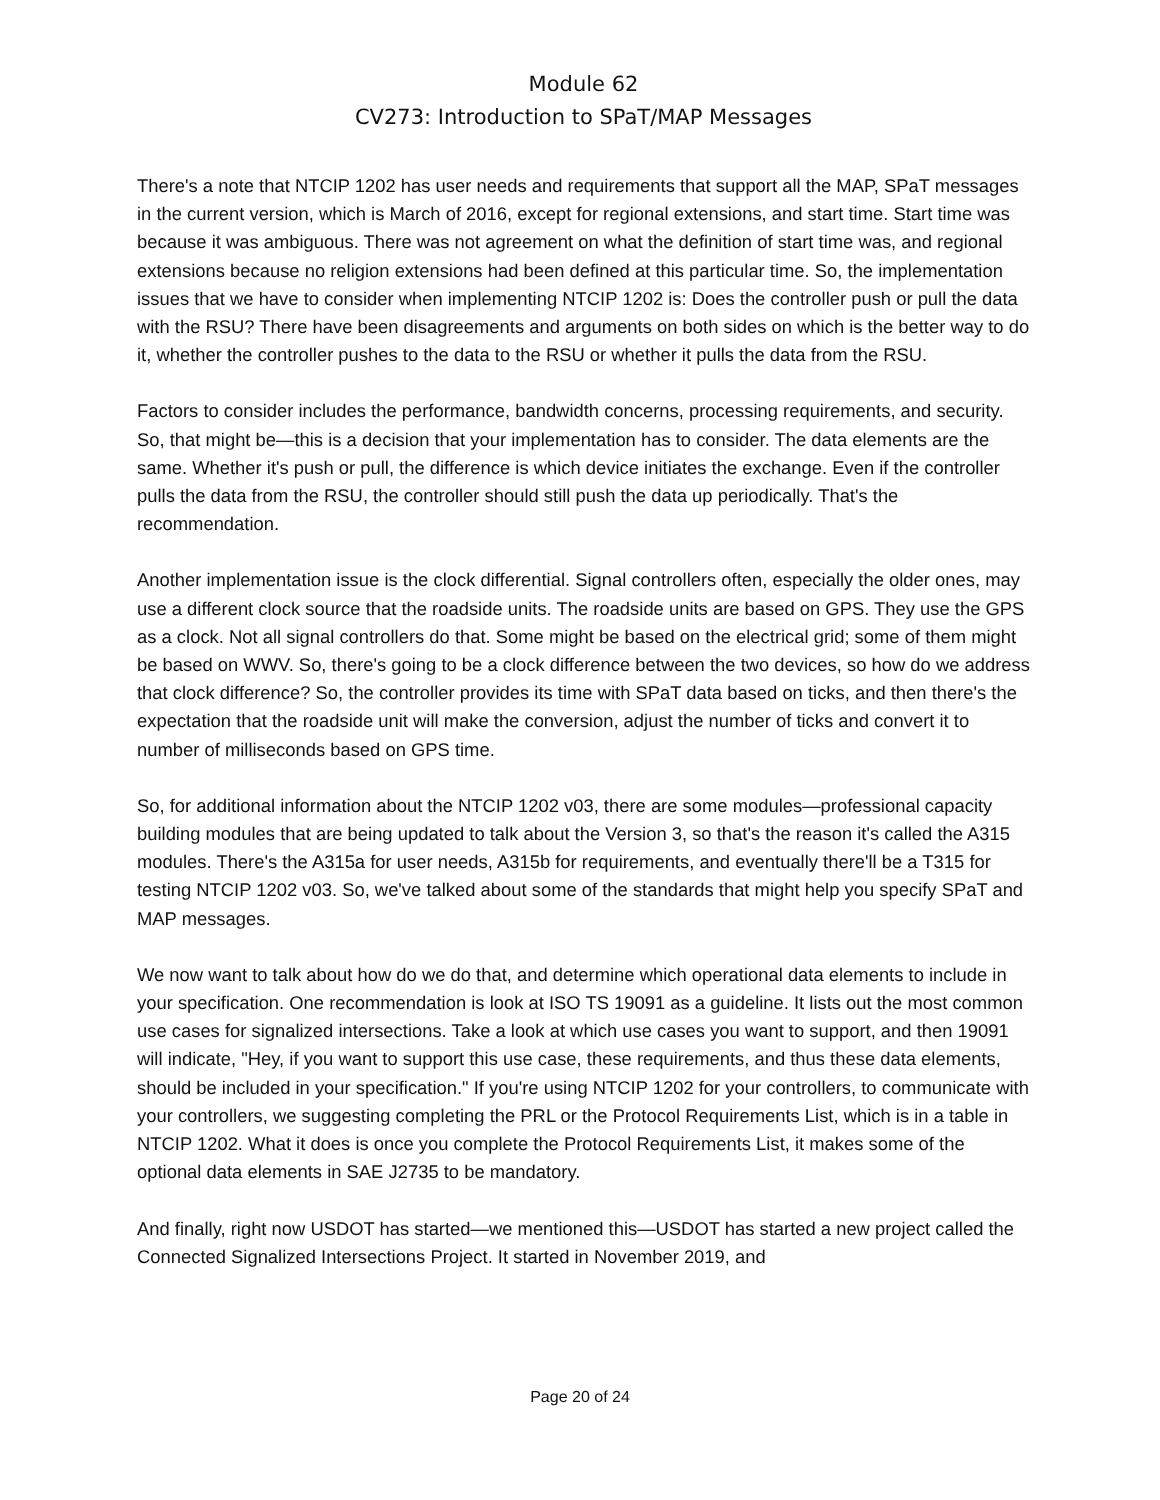Module 62
CV273: Introduction to SPaT/MAP Messages
There's a note that NTCIP 1202 has user needs and requirements that support all the MAP, SPaT messages in the current version, which is March of 2016, except for regional extensions, and start time. Start time was because it was ambiguous. There was not agreement on what the definition of start time was, and regional extensions because no religion extensions had been defined at this particular time. So, the implementation issues that we have to consider when implementing NTCIP 1202 is: Does the controller push or pull the data with the RSU? There have been disagreements and arguments on both sides on which is the better way to do it, whether the controller pushes to the data to the RSU or whether it pulls the data from the RSU.
Factors to consider includes the performance, bandwidth concerns, processing requirements, and security. So, that might be—this is a decision that your implementation has to consider. The data elements are the same. Whether it's push or pull, the difference is which device initiates the exchange. Even if the controller pulls the data from the RSU, the controller should still push the data up periodically. That's the recommendation.
Another implementation issue is the clock differential. Signal controllers often, especially the older ones, may use a different clock source that the roadside units. The roadside units are based on GPS. They use the GPS as a clock. Not all signal controllers do that. Some might be based on the electrical grid; some of them might be based on WWV. So, there's going to be a clock difference between the two devices, so how do we address that clock difference? So, the controller provides its time with SPaT data based on ticks, and then there's the expectation that the roadside unit will make the conversion, adjust the number of ticks and convert it to number of milliseconds based on GPS time.
So, for additional information about the NTCIP 1202 v03, there are some modules—professional capacity building modules that are being updated to talk about the Version 3, so that's the reason it's called the A315 modules. There's the A315a for user needs, A315b for requirements, and eventually there'll be a T315 for testing NTCIP 1202 v03. So, we've talked about some of the standards that might help you specify SPaT and MAP messages.
We now want to talk about how do we do that, and determine which operational data elements to include in your specification. One recommendation is look at ISO TS 19091 as a guideline. It lists out the most common use cases for signalized intersections. Take a look at which use cases you want to support, and then 19091 will indicate, "Hey, if you want to support this use case, these requirements, and thus these data elements, should be included in your specification." If you're using NTCIP 1202 for your controllers, to communicate with your controllers, we suggesting completing the PRL or the Protocol Requirements List, which is in a table in NTCIP 1202. What it does is once you complete the Protocol Requirements List, it makes some of the optional data elements in SAE J2735 to be mandatory.
And finally, right now USDOT has started—we mentioned this—USDOT has started a new project called the Connected Signalized Intersections Project. It started in November 2019, and
Page 20 of 24